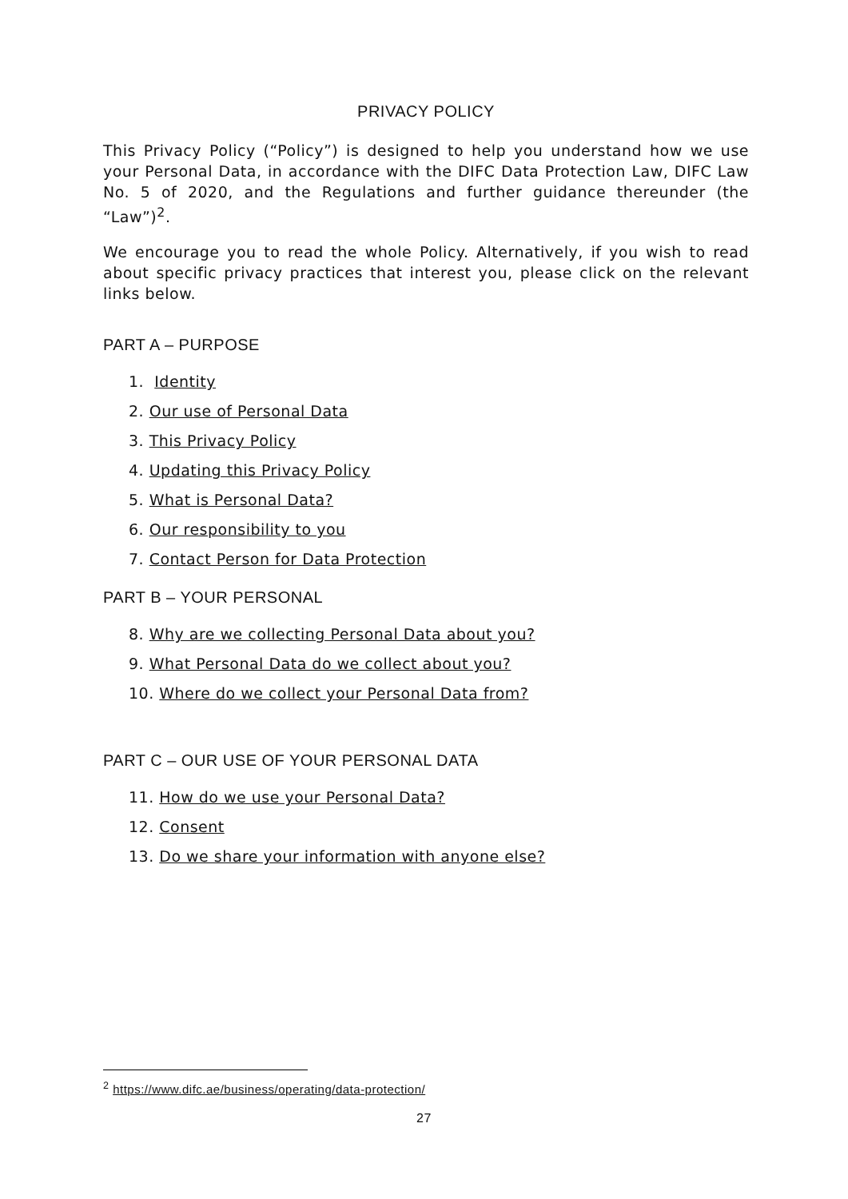PRIVACY POLICY
This Privacy Policy (“Policy”) is designed to help you understand how we use your Personal Data, in accordance with the DIFC Data Protection Law, DIFC Law No. 5 of 2020, and the Regulations and further guidance thereunder (the “Law”)<sup>2</sup>.
We encourage you to read the whole Policy. Alternatively, if you wish to read about specific privacy practices that interest you, please click on the relevant links below.
PART A – PURPOSE
1. Identity
2. Our use of Personal Data
3. This Privacy Policy
4. Updating this Privacy Policy
5. What is Personal Data?
6. Our responsibility to you
7. Contact Person for Data Protection
PART B – YOUR PERSONAL
8. Why are we collecting Personal Data about you?
9. What Personal Data do we collect about you?
10. Where do we collect your Personal Data from?
PART C – OUR USE OF YOUR PERSONAL DATA
11. How do we use your Personal Data?
12. Consent
13. Do we share your information with anyone else?
<sup>2</sup> https://www.difc.ae/business/operating/data-protection/
27